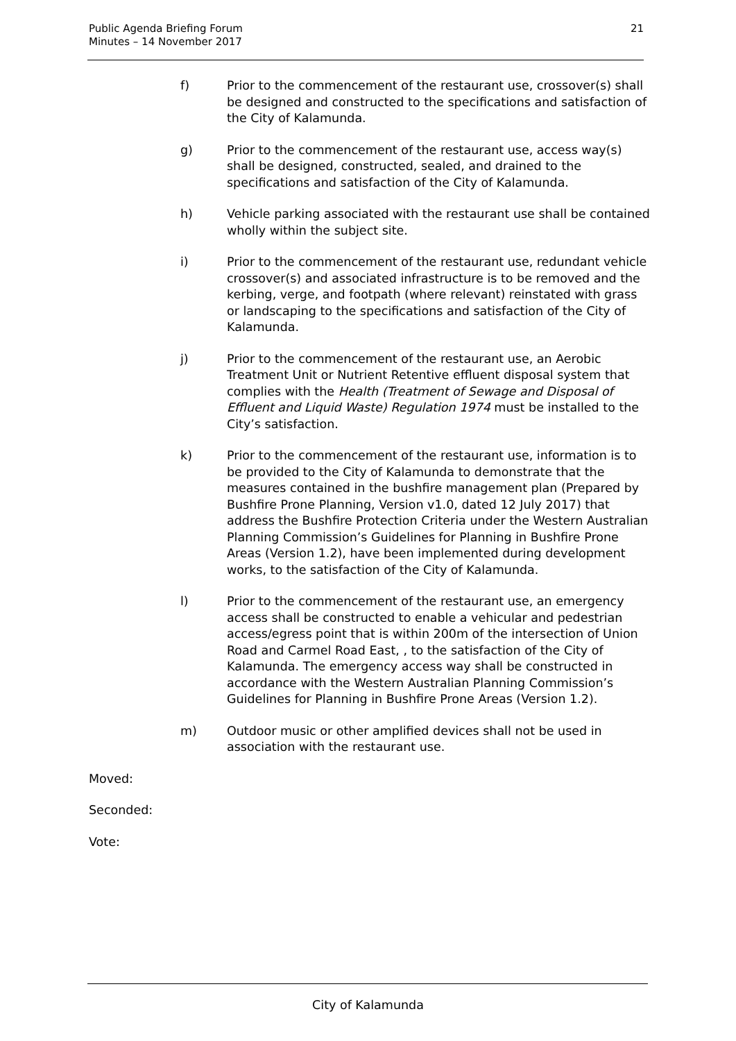Public Agenda Briefing Forum
Minutes – 14 November 2017
21
f) Prior to the commencement of the restaurant use, crossover(s) shall be designed and constructed to the specifications and satisfaction of the City of Kalamunda.
g) Prior to the commencement of the restaurant use, access way(s) shall be designed, constructed, sealed, and drained to the specifications and satisfaction of the City of Kalamunda.
h) Vehicle parking associated with the restaurant use shall be contained wholly within the subject site.
i) Prior to the commencement of the restaurant use, redundant vehicle crossover(s) and associated infrastructure is to be removed and the kerbing, verge, and footpath (where relevant) reinstated with grass or landscaping to the specifications and satisfaction of the City of Kalamunda.
j) Prior to the commencement of the restaurant use, an Aerobic Treatment Unit or Nutrient Retentive effluent disposal system that complies with the Health (Treatment of Sewage and Disposal of Effluent and Liquid Waste) Regulation 1974 must be installed to the City’s satisfaction.
k) Prior to the commencement of the restaurant use, information is to be provided to the City of Kalamunda to demonstrate that the measures contained in the bushfire management plan (Prepared by Bushfire Prone Planning, Version v1.0, dated 12 July 2017) that address the Bushfire Protection Criteria under the Western Australian Planning Commission’s Guidelines for Planning in Bushfire Prone Areas (Version 1.2), have been implemented during development works, to the satisfaction of the City of Kalamunda.
l) Prior to the commencement of the restaurant use, an emergency access shall be constructed to enable a vehicular and pedestrian access/egress point that is within 200m of the intersection of Union Road and Carmel Road East, , to the satisfaction of the City of Kalamunda. The emergency access way shall be constructed in accordance with the Western Australian Planning Commission’s Guidelines for Planning in Bushfire Prone Areas (Version 1.2).
m) Outdoor music or other amplified devices shall not be used in association with the restaurant use.
Moved:
Seconded:
Vote:
City of Kalamunda